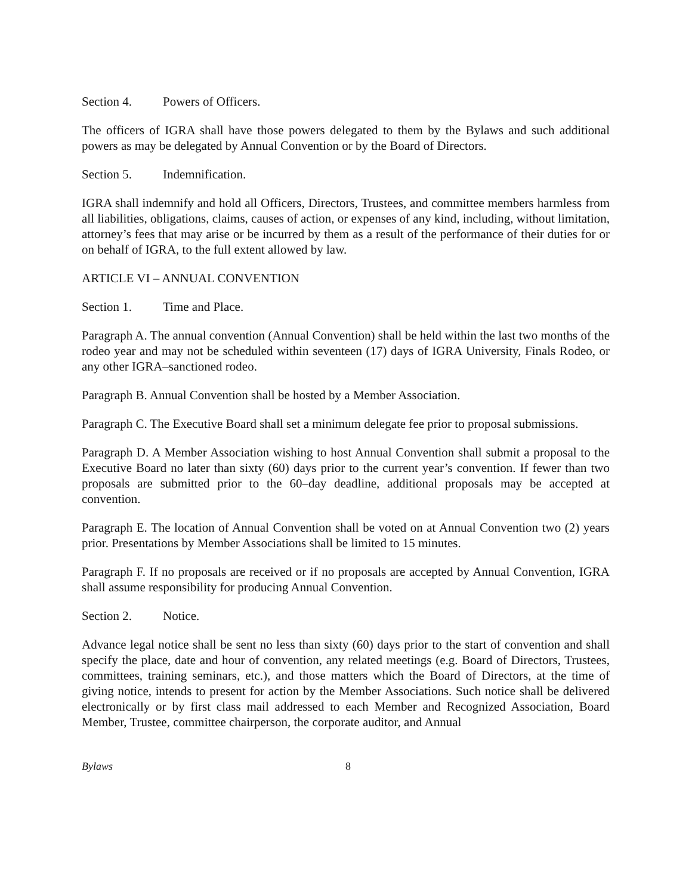Section 4. Powers of Officers.
The officers of IGRA shall have those powers delegated to them by the Bylaws and such additional powers as may be delegated by Annual Convention or by the Board of Directors.
Section 5. Indemnification.
IGRA shall indemnify and hold all Officers, Directors, Trustees, and committee members harmless from all liabilities, obligations, claims, causes of action, or expenses of any kind, including, without limitation, attorney’s fees that may arise or be incurred by them as a result of the performance of their duties for or on behalf of IGRA, to the full extent allowed by law.
ARTICLE VI – ANNUAL CONVENTION
Section 1. Time and Place.
Paragraph A. The annual convention (Annual Convention) shall be held within the last two months of the rodeo year and may not be scheduled within seventeen (17) days of IGRA University, Finals Rodeo, or any other IGRA–sanctioned rodeo.
Paragraph B. Annual Convention shall be hosted by a Member Association.
Paragraph C. The Executive Board shall set a minimum delegate fee prior to proposal submissions.
Paragraph D. A Member Association wishing to host Annual Convention shall submit a proposal to the Executive Board no later than sixty (60) days prior to the current year’s convention. If fewer than two proposals are submitted prior to the 60–day deadline, additional proposals may be accepted at convention.
Paragraph E. The location of Annual Convention shall be voted on at Annual Convention two (2) years prior. Presentations by Member Associations shall be limited to 15 minutes.
Paragraph F. If no proposals are received or if no proposals are accepted by Annual Convention, IGRA shall assume responsibility for producing Annual Convention.
Section 2. Notice.
Advance legal notice shall be sent no less than sixty (60) days prior to the start of convention and shall specify the place, date and hour of convention, any related meetings (e.g. Board of Directors, Trustees, committees, training seminars, etc.), and those matters which the Board of Directors, at the time of giving notice, intends to present for action by the Member Associations. Such notice shall be delivered electronically or by first class mail addressed to each Member and Recognized Association, Board Member, Trustee, committee chairperson, the corporate auditor, and Annual
Bylaws 8